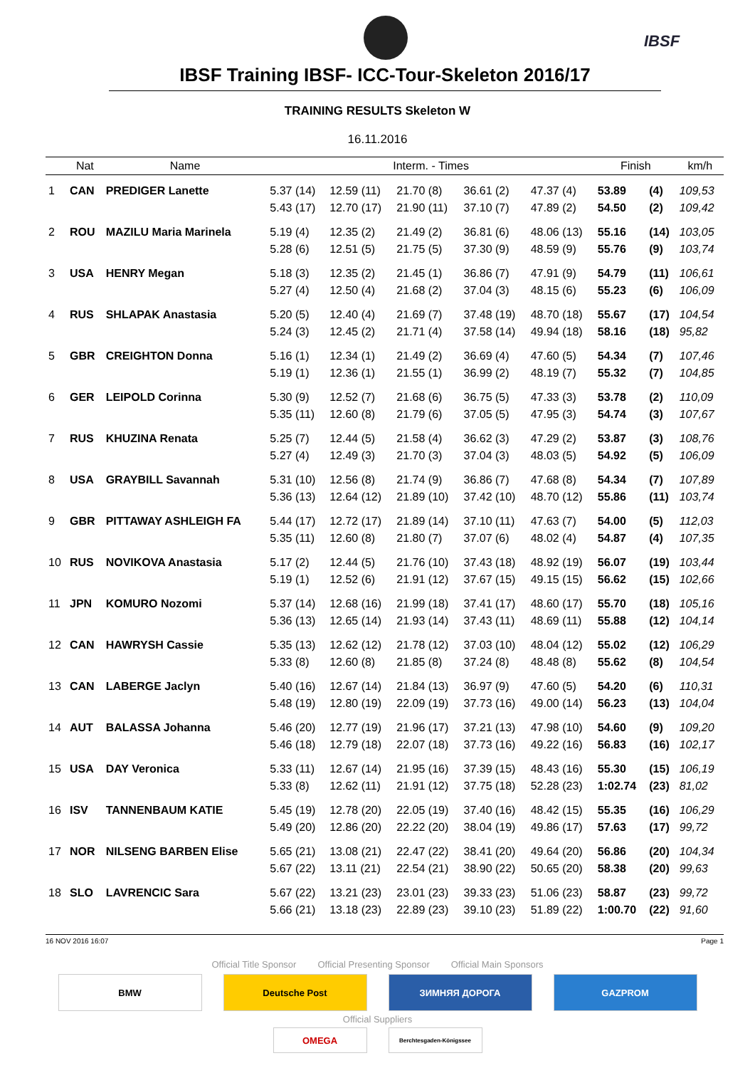IBSF
IBSF Training IBSF- ICC-Tour-Skeleton 2016/17
TRAINING RESULTS Skeleton W
16.11.2016
| | Nat | Name | Interm. - Times | | | | | Finish | | km/h |
| --- | --- | --- | --- | --- | --- | --- | --- | --- | --- | --- |
| 1 | CAN | PREDIGER Lanette | 5.37 (14) | 12.59 (11) | 21.70 (8) | 36.61 (2) | 47.37 (4) | 53.89 | (4) | 109,53 |
| | | | 5.43 (17) | 12.70 (17) | 21.90 (11) | 37.10 (7) | 47.89 (2) | 54.50 | (2) | 109,42 |
| 2 | ROU | MAZILU Maria Marinela | 5.19 (4) | 12.35 (2) | 21.49 (2) | 36.81 (6) | 48.06 (13) | 55.16 | (14) | 103,05 |
| | | | 5.28 (6) | 12.51 (5) | 21.75 (5) | 37.30 (9) | 48.59 (9) | 55.76 | (9) | 103,74 |
| 3 | USA | HENRY Megan | 5.18 (3) | 12.35 (2) | 21.45 (1) | 36.86 (7) | 47.91 (9) | 54.79 | (11) | 106,61 |
| | | | 5.27 (4) | 12.50 (4) | 21.68 (2) | 37.04 (3) | 48.15 (6) | 55.23 | (6) | 106,09 |
| 4 | RUS | SHLAPAK Anastasia | 5.20 (5) | 12.40 (4) | 21.69 (7) | 37.48 (19) | 48.70 (18) | 55.67 | (17) | 104,54 |
| | | | 5.24 (3) | 12.45 (2) | 21.71 (4) | 37.58 (14) | 49.94 (18) | 58.16 | (18) | 95,82 |
| 5 | GBR | CREIGHTON Donna | 5.16 (1) | 12.34 (1) | 21.49 (2) | 36.69 (4) | 47.60 (5) | 54.34 | (7) | 107,46 |
| | | | 5.19 (1) | 12.36 (1) | 21.55 (1) | 36.99 (2) | 48.19 (7) | 55.32 | (7) | 104,85 |
| 6 | GER | LEIPOLD Corinna | 5.30 (9) | 12.52 (7) | 21.68 (6) | 36.75 (5) | 47.33 (3) | 53.78 | (2) | 110,09 |
| | | | 5.35 (11) | 12.60 (8) | 21.79 (6) | 37.05 (5) | 47.95 (3) | 54.74 | (3) | 107,67 |
| 7 | RUS | KHUZINA Renata | 5.25 (7) | 12.44 (5) | 21.58 (4) | 36.62 (3) | 47.29 (2) | 53.87 | (3) | 108,76 |
| | | | 5.27 (4) | 12.49 (3) | 21.70 (3) | 37.04 (3) | 48.03 (5) | 54.92 | (5) | 106,09 |
| 8 | USA | GRAYBILL Savannah | 5.31 (10) | 12.56 (8) | 21.74 (9) | 36.86 (7) | 47.68 (8) | 54.34 | (7) | 107,89 |
| | | | 5.36 (13) | 12.64 (12) | 21.89 (10) | 37.42 (10) | 48.70 (12) | 55.86 | (11) | 103,74 |
| 9 | GBR | PITTAWAY ASHLEIGH FA | 5.44 (17) | 12.72 (17) | 21.89 (14) | 37.10 (11) | 47.63 (7) | 54.00 | (5) | 112,03 |
| | | | 5.35 (11) | 12.60 (8) | 21.80 (7) | 37.07 (6) | 48.02 (4) | 54.87 | (4) | 107,35 |
| 10 | RUS | NOVIKOVA Anastasia | 5.17 (2) | 12.44 (5) | 21.76 (10) | 37.43 (18) | 48.92 (19) | 56.07 | (19) | 103,44 |
| | | | 5.19 (1) | 12.52 (6) | 21.91 (12) | 37.67 (15) | 49.15 (15) | 56.62 | (15) | 102,66 |
| 11 | JPN | KOMURO Nozomi | 5.37 (14) | 12.68 (16) | 21.99 (18) | 37.41 (17) | 48.60 (17) | 55.70 | (18) | 105,16 |
| | | | 5.36 (13) | 12.65 (14) | 21.93 (14) | 37.43 (11) | 48.69 (11) | 55.88 | (12) | 104,14 |
| 12 | CAN | HAWRYSH Cassie | 5.35 (13) | 12.62 (12) | 21.78 (12) | 37.03 (10) | 48.04 (12) | 55.02 | (12) | 106,29 |
| | | | 5.33 (8) | 12.60 (8) | 21.85 (8) | 37.24 (8) | 48.48 (8) | 55.62 | (8) | 104,54 |
| 13 | CAN | LABERGE Jaclyn | 5.40 (16) | 12.67 (14) | 21.84 (13) | 36.97 (9) | 47.60 (5) | 54.20 | (6) | 110,31 |
| | | | 5.48 (19) | 12.80 (19) | 22.09 (19) | 37.73 (16) | 49.00 (14) | 56.23 | (13) | 104,04 |
| 14 | AUT | BALASSA Johanna | 5.46 (20) | 12.77 (19) | 21.96 (17) | 37.21 (13) | 47.98 (10) | 54.60 | (9) | 109,20 |
| | | | 5.46 (18) | 12.79 (18) | 22.07 (18) | 37.73 (16) | 49.22 (16) | 56.83 | (16) | 102,17 |
| 15 | USA | DAY Veronica | 5.33 (11) | 12.67 (14) | 21.95 (16) | 37.39 (15) | 48.43 (16) | 55.30 | (15) | 106,19 |
| | | | 5.33 (8) | 12.62 (11) | 21.91 (12) | 37.75 (18) | 52.28 (23) | 1:02.74 | (23) | 81,02 |
| 16 | ISV | TANNENBAUM KATIE | 5.45 (19) | 12.78 (20) | 22.05 (19) | 37.40 (16) | 48.42 (15) | 55.35 | (16) | 106,29 |
| | | | 5.49 (20) | 12.86 (20) | 22.22 (20) | 38.04 (19) | 49.86 (17) | 57.63 | (17) | 99,72 |
| 17 | NOR | NILSENG BARBEN Elise | 5.65 (21) | 13.08 (21) | 22.47 (22) | 38.41 (20) | 49.64 (20) | 56.86 | (20) | 104,34 |
| | | | 5.67 (22) | 13.11 (21) | 22.54 (21) | 38.90 (22) | 50.65 (20) | 58.38 | (20) | 99,63 |
| 18 | SLO | LAVRENCIC Sara | 5.67 (22) | 13.21 (23) | 23.01 (23) | 39.33 (23) | 51.06 (23) | 58.87 | (23) | 99,72 |
| | | | 5.66 (21) | 13.18 (23) | 22.89 (23) | 39.10 (23) | 51.89 (22) | 1:00.70 | (22) | 91,60 |
16 NOV 2016 16:07 Page 1
Official Title Sponsor Official Presenting Sponsor Official Main Sponsors
BMW Deutsche Post ЗИМНЯЯ ДОРОГА GAZPROM
Official Suppliers
OMEGA
Berchtesgaden-Königssee